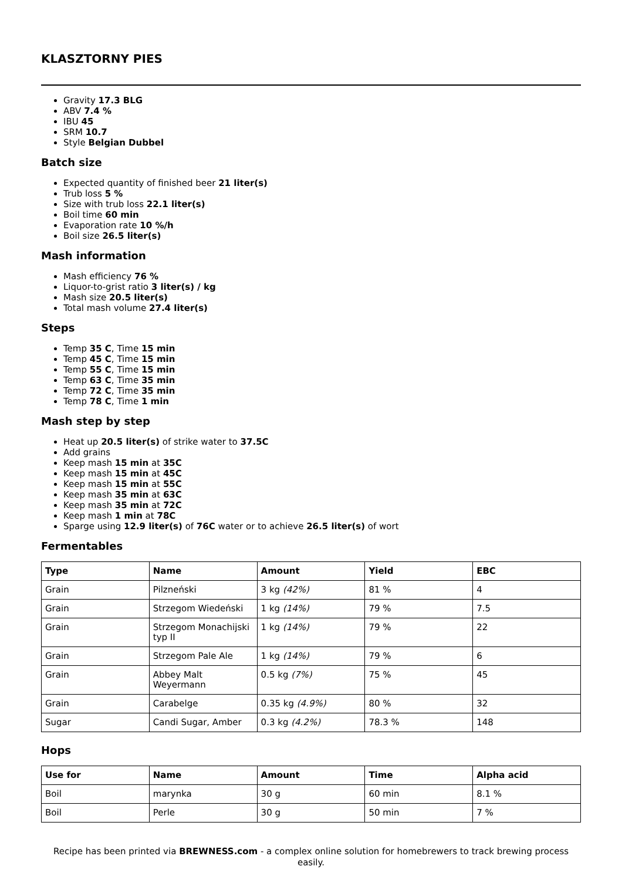KLASZTORNY PIES
Gravity 17.3 BLG
ABV 7.4 %
IBU 45
SRM 10.7
Style Belgian Dubbel
Batch size
Expected quantity of finished beer 21 liter(s)
Trub loss 5 %
Size with trub loss 22.1 liter(s)
Boil time 60 min
Evaporation rate 10 %/h
Boil size 26.5 liter(s)
Mash information
Mash efficiency 76 %
Liquor-to-grist ratio 3 liter(s) / kg
Mash size 20.5 liter(s)
Total mash volume 27.4 liter(s)
Steps
Temp 35 C, Time 15 min
Temp 45 C, Time 15 min
Temp 55 C, Time 15 min
Temp 63 C, Time 35 min
Temp 72 C, Time 35 min
Temp 78 C, Time 1 min
Mash step by step
Heat up 20.5 liter(s) of strike water to 37.5C
Add grains
Keep mash 15 min at 35C
Keep mash 15 min at 45C
Keep mash 15 min at 55C
Keep mash 35 min at 63C
Keep mash 35 min at 72C
Keep mash 1 min at 78C
Sparge using 12.9 liter(s) of 76C water or to achieve 26.5 liter(s) of wort
Fermentables
| Type | Name | Amount | Yield | EBC |
| --- | --- | --- | --- | --- |
| Grain | Pilzneński | 3 kg (42%) | 81 % | 4 |
| Grain | Strzegom Wiedeński | 1 kg (14%) | 79 % | 7.5 |
| Grain | Strzegom Monachijski typ II | 1 kg (14%) | 79 % | 22 |
| Grain | Strzegom Pale Ale | 1 kg (14%) | 79 % | 6 |
| Grain | Abbey Malt Weyermann | 0.5 kg (7%) | 75 % | 45 |
| Grain | Carabelge | 0.35 kg (4.9%) | 80 % | 32 |
| Sugar | Candi Sugar, Amber | 0.3 kg (4.2%) | 78.3 % | 148 |
Hops
| Use for | Name | Amount | Time | Alpha acid |
| --- | --- | --- | --- | --- |
| Boil | marynka | 30 g | 60 min | 8.1 % |
| Boil | Perle | 30 g | 50 min | 7 % |
Recipe has been printed via BREWNESS.com - a complex online solution for homebrewers to track brewing process easily.